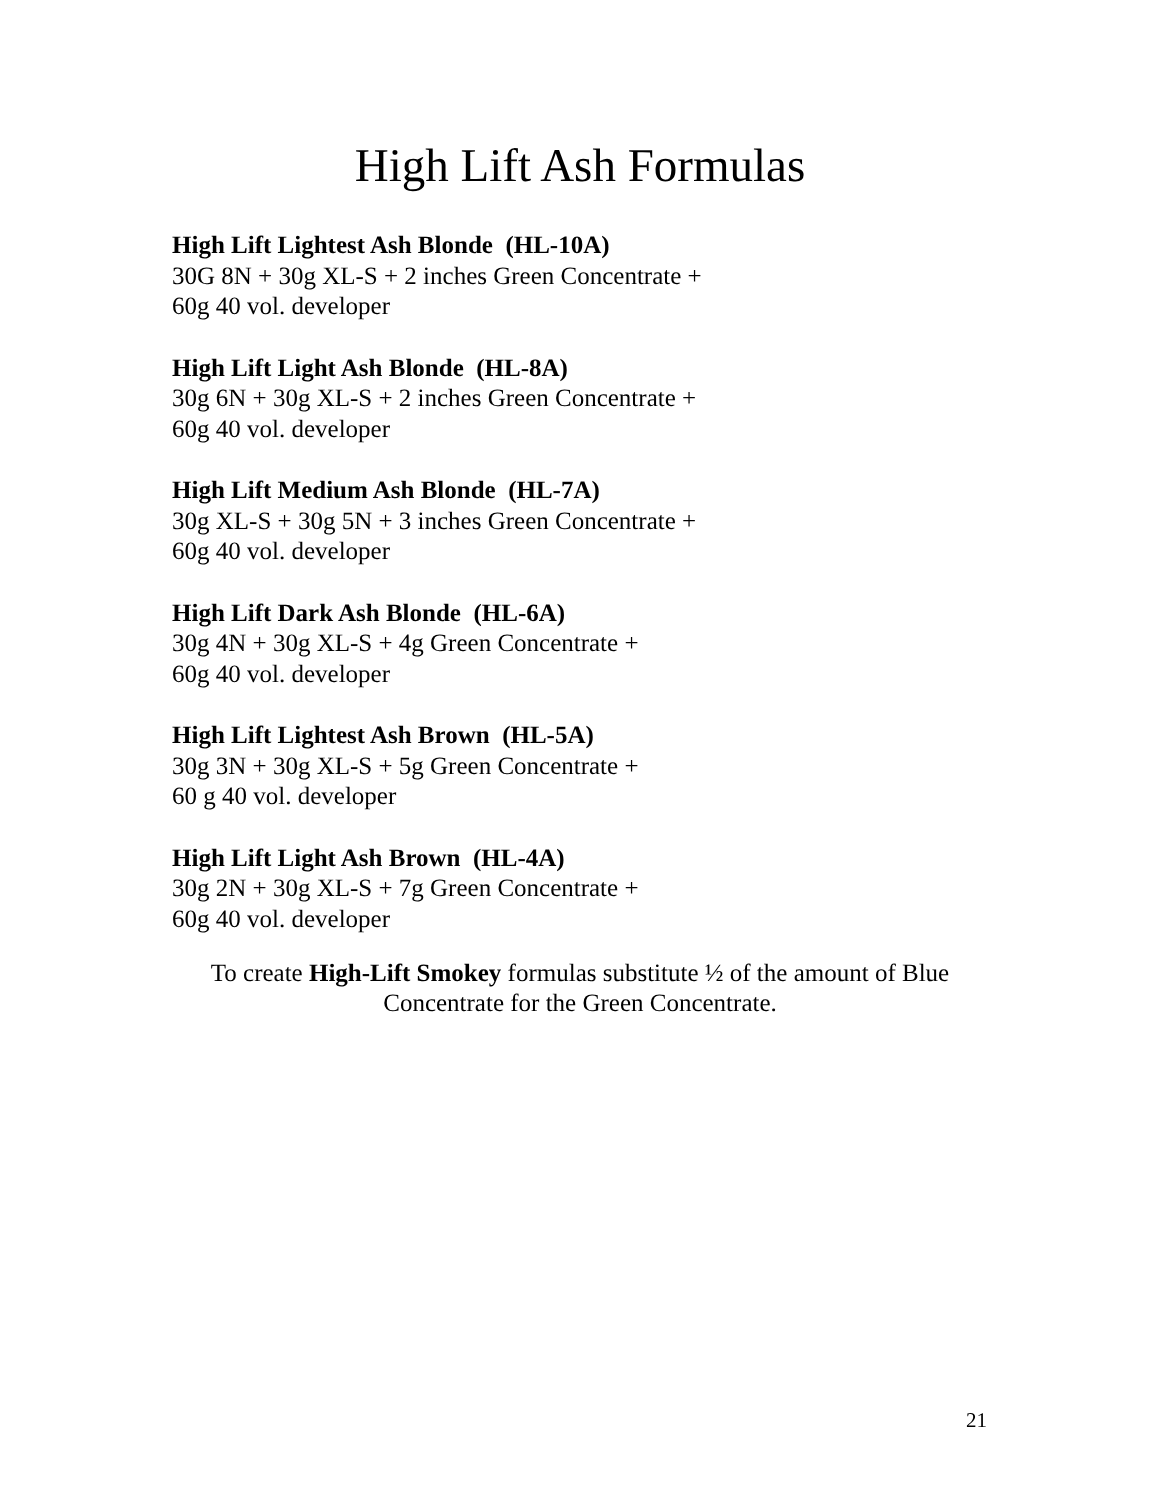High Lift Ash Formulas
High Lift Lightest Ash Blonde (HL-10A)
30G 8N + 30g XL-S + 2 inches Green Concentrate +
60g 40 vol. developer
High Lift Light Ash Blonde (HL-8A)
30g 6N + 30g XL-S + 2 inches Green Concentrate +
60g 40 vol. developer
High Lift Medium Ash Blonde (HL-7A)
30g XL-S + 30g 5N + 3 inches Green Concentrate +
60g 40 vol. developer
High Lift Dark Ash Blonde (HL-6A)
30g 4N + 30g XL-S + 4g Green Concentrate +
60g 40 vol. developer
High Lift Lightest Ash Brown (HL-5A)
30g 3N + 30g XL-S + 5g Green Concentrate +
60 g 40 vol. developer
High Lift Light Ash Brown (HL-4A)
30g 2N + 30g XL-S + 7g Green Concentrate +
60g 40 vol. developer
To create High-Lift Smokey formulas substitute ½ of the amount of Blue Concentrate for the Green Concentrate.
21